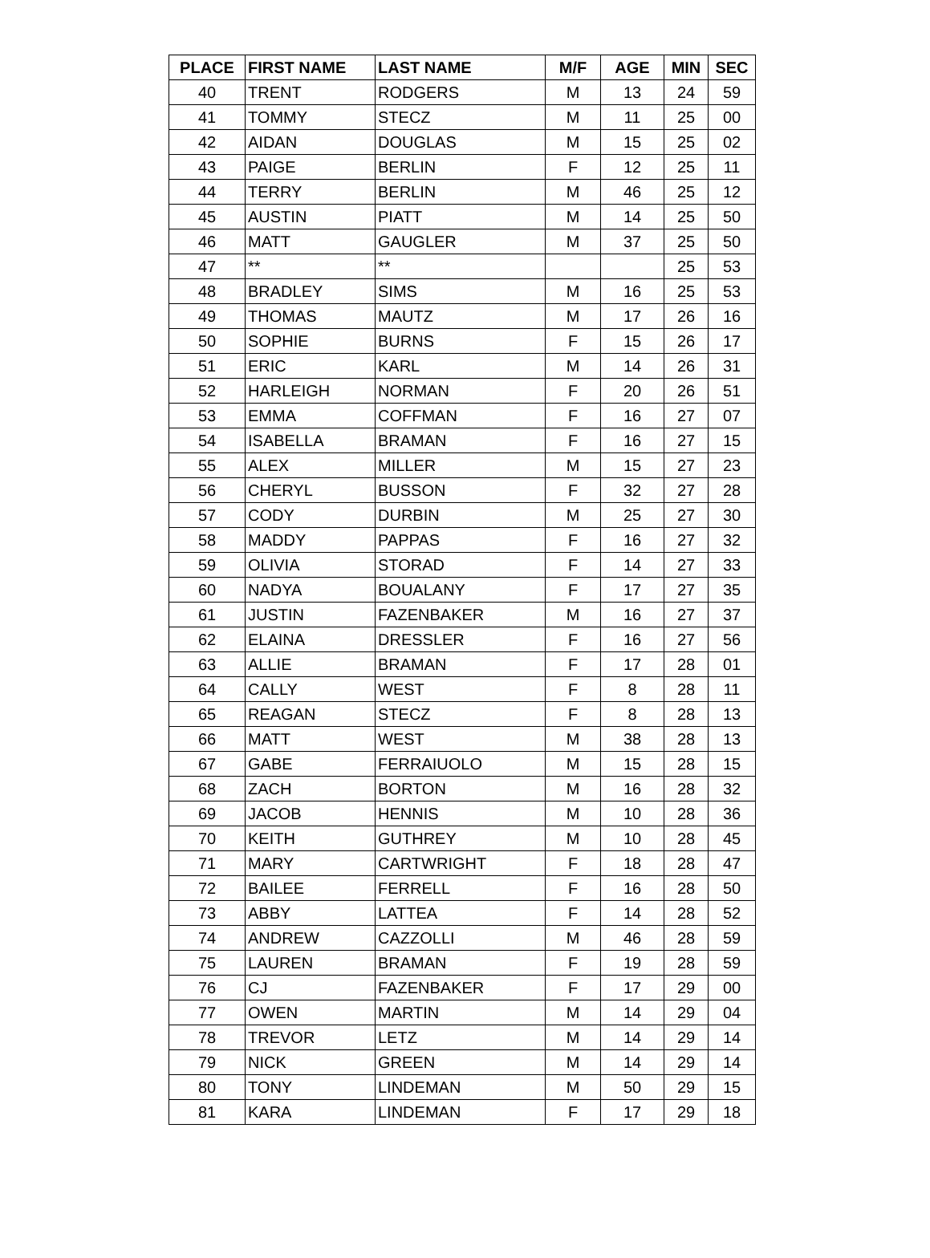| PLACE | FIRST NAME | LAST NAME | M/F | AGE | MIN | SEC |
| --- | --- | --- | --- | --- | --- | --- |
| 40 | TRENT | RODGERS | M | 13 | 24 | 59 |
| 41 | TOMMY | STECZ | M | 11 | 25 | 00 |
| 42 | AIDAN | DOUGLAS | M | 15 | 25 | 02 |
| 43 | PAIGE | BERLIN | F | 12 | 25 | 11 |
| 44 | TERRY | BERLIN | M | 46 | 25 | 12 |
| 45 | AUSTIN | PIATT | M | 14 | 25 | 50 |
| 46 | MATT | GAUGLER | M | 37 | 25 | 50 |
| 47 | ** | ** | | | 25 | 53 |
| 48 | BRADLEY | SIMS | M | 16 | 25 | 53 |
| 49 | THOMAS | MAUTZ | M | 17 | 26 | 16 |
| 50 | SOPHIE | BURNS | F | 15 | 26 | 17 |
| 51 | ERIC | KARL | M | 14 | 26 | 31 |
| 52 | HARLEIGH | NORMAN | F | 20 | 26 | 51 |
| 53 | EMMA | COFFMAN | F | 16 | 27 | 07 |
| 54 | ISABELLA | BRAMAN | F | 16 | 27 | 15 |
| 55 | ALEX | MILLER | M | 15 | 27 | 23 |
| 56 | CHERYL | BUSSON | F | 32 | 27 | 28 |
| 57 | CODY | DURBIN | M | 25 | 27 | 30 |
| 58 | MADDY | PAPPAS | F | 16 | 27 | 32 |
| 59 | OLIVIA | STORAD | F | 14 | 27 | 33 |
| 60 | NADYA | BOUALANY | F | 17 | 27 | 35 |
| 61 | JUSTIN | FAZENBAKER | M | 16 | 27 | 37 |
| 62 | ELAINA | DRESSLER | F | 16 | 27 | 56 |
| 63 | ALLIE | BRAMAN | F | 17 | 28 | 01 |
| 64 | CALLY | WEST | F | 8 | 28 | 11 |
| 65 | REAGAN | STECZ | F | 8 | 28 | 13 |
| 66 | MATT | WEST | M | 38 | 28 | 13 |
| 67 | GABE | FERRAIUOLO | M | 15 | 28 | 15 |
| 68 | ZACH | BORTON | M | 16 | 28 | 32 |
| 69 | JACOB | HENNIS | M | 10 | 28 | 36 |
| 70 | KEITH | GUTHREY | M | 10 | 28 | 45 |
| 71 | MARY | CARTWRIGHT | F | 18 | 28 | 47 |
| 72 | BAILEE | FERRELL | F | 16 | 28 | 50 |
| 73 | ABBY | LATTEA | F | 14 | 28 | 52 |
| 74 | ANDREW | CAZZOLLI | M | 46 | 28 | 59 |
| 75 | LAUREN | BRAMAN | F | 19 | 28 | 59 |
| 76 | CJ | FAZENBAKER | F | 17 | 29 | 00 |
| 77 | OWEN | MARTIN | M | 14 | 29 | 04 |
| 78 | TREVOR | LETZ | M | 14 | 29 | 14 |
| 79 | NICK | GREEN | M | 14 | 29 | 14 |
| 80 | TONY | LINDEMAN | M | 50 | 29 | 15 |
| 81 | KARA | LINDEMAN | F | 17 | 29 | 18 |